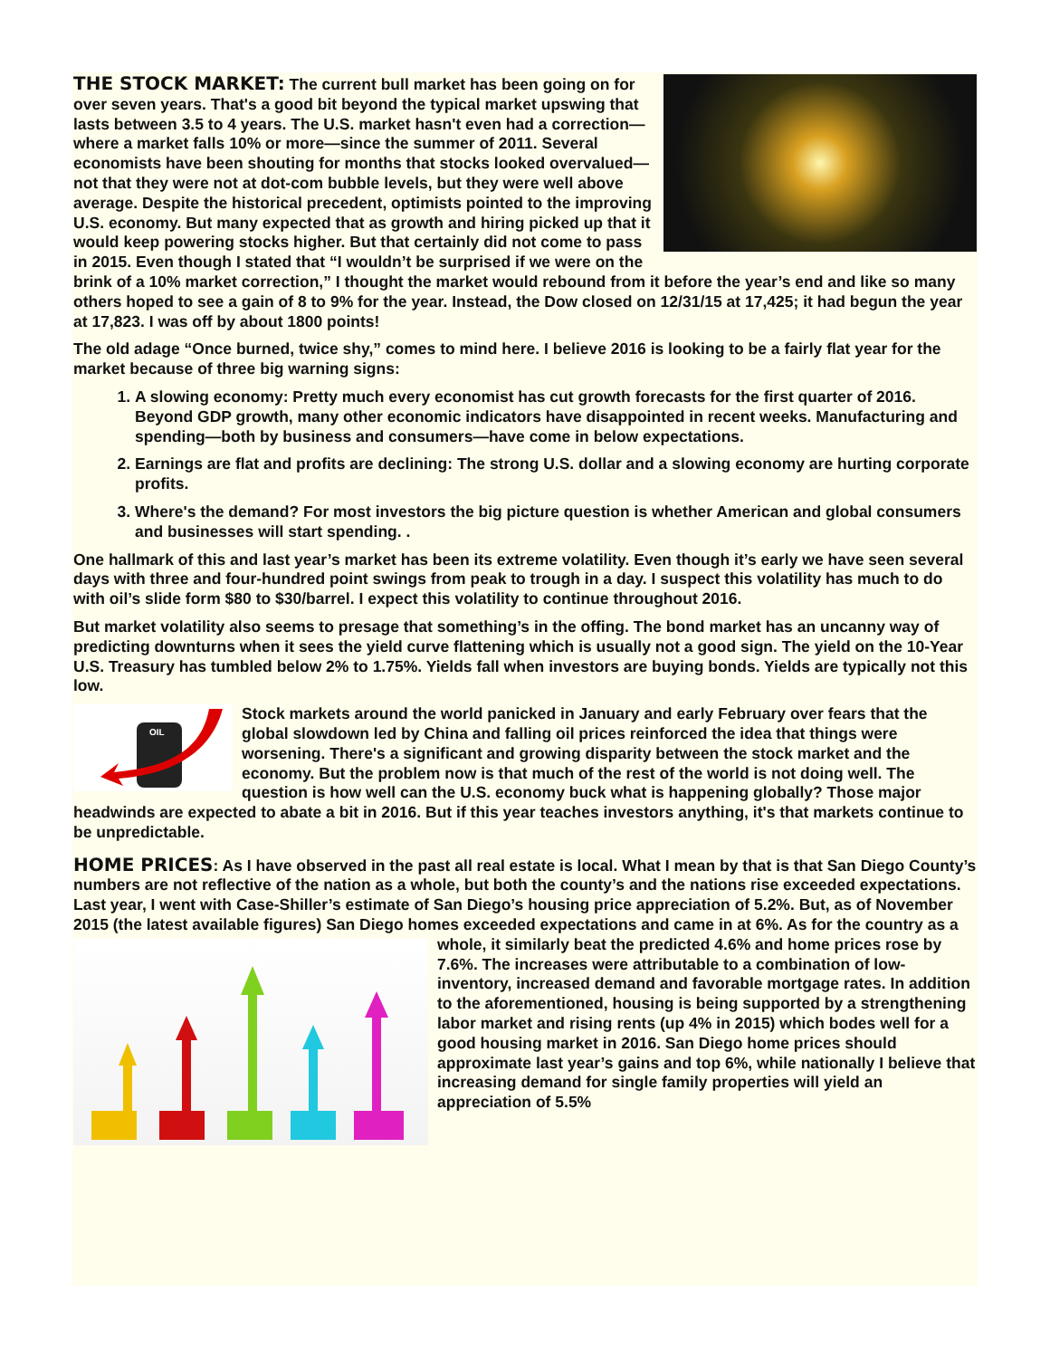THE STOCK MARKET: The current bull market has been going on for over seven years. That's a good bit beyond the typical market upswing that lasts between 3.5 to 4 years. The U.S. market hasn't even had a correction—where a market falls 10% or more—since the summer of 2011. Several economists have been shouting for months that stocks looked overvalued—not that they were not at dot-com bubble levels, but they were well above average. Despite the historical precedent, optimists pointed to the improving U.S. economy. But many expected that as growth and hiring picked up that it would keep powering stocks higher. But that certainly did not come to pass in 2015. Even though I stated that “I wouldn’t be surprised if we were on the brink of a 10% market correction,” I thought the market would rebound from it before the year’s end and like so many others hoped to see a gain of 8 to 9% for the year. Instead, the Dow closed on 12/31/15 at 17,425; it had begun the year at 17,823. I was off by about 1800 points!
The old adage “Once burned, twice shy,” comes to mind here. I believe 2016 is looking to be a fairly flat year for the market because of three big warning signs:
1. A slowing economy: Pretty much every economist has cut growth forecasts for the first quarter of 2016. Beyond GDP growth, many other economic indicators have disappointed in recent weeks. Manufacturing and spending—both by business and consumers—have come in below expectations.
2. Earnings are flat and profits are declining: The strong U.S. dollar and a slowing economy are hurting corporate profits.
3. Where's the demand? For most investors the big picture question is whether American and global consumers and businesses will start spending. .
One hallmark of this and last year’s market has been its extreme volatility. Even though it’s early we have seen several days with three and four-hundred point swings from peak to trough in a day. I suspect this volatility has much to do with oil’s slide form $80 to $30/barrel. I expect this volatility to continue throughout 2016.
But market volatility also seems to presage that something’s in the offing. The bond market has an uncanny way of predicting downturns when it sees the yield curve flattening which is usually not a good sign. The yield on the 10-Year U.S. Treasury has tumbled below 2% to 1.75%. Yields fall when investors are buying bonds. Yields are typically not this low.
OIL
Stock markets around the world panicked in January and early February over fears that the global slowdown led by China and falling oil prices reinforced the idea that things were worsening. There's a significant and growing disparity between the stock market and the economy. But the problem now is that much of the rest of the world is not doing well. The question is how well can the U.S. economy buck what is happening globally? Those major headwinds are expected to abate a bit in 2016. But if this year teaches investors anything, it's that markets continue to be unpredictable.
HOME PRICES: As I have observed in the past all real estate is local. What I mean by that is that San Diego County’s numbers are not reflective of the nation as a whole, but both the county’s and the nations rise exceeded expectations. Last year, I went with Case-Shiller’s estimate of San Diego’s housing price appreciation of 5.2%. But, as of November 2015 (the latest available figures) San Diego homes exceeded expectations and came in at 6%. As for the country as a whole, it similarly beat the predicted 4.6% and home prices rose by 7.6%. The increases were attributable to a combination of low-inventory, increased demand and favorable mortgage rates. In addition to the aforementioned, housing is being supported by a strengthening labor market and rising rents (up 4% in 2015) which bodes well for a good housing market in 2016. San Diego home prices should approximate last year’s gains and top 6%, while nationally I believe that increasing demand for single family properties will yield an appreciation of 5.5%